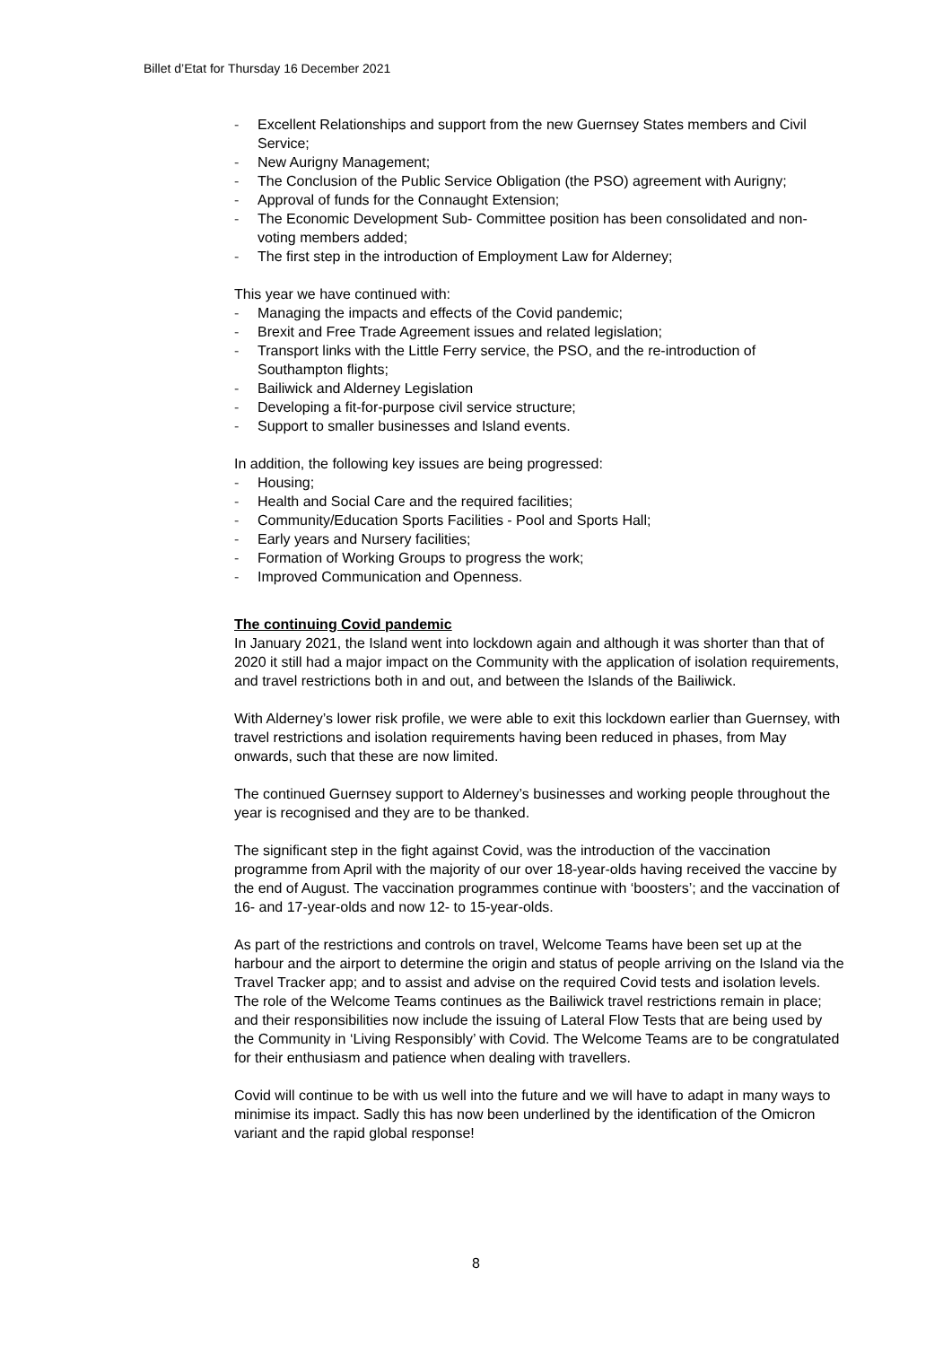Billet d’Etat for Thursday 16 December 2021
- Excellent Relationships and support from the new Guernsey States members and Civil Service;
- New Aurigny Management;
- The Conclusion of the Public Service Obligation (the PSO) agreement with Aurigny;
- Approval of funds for the Connaught Extension;
- The Economic Development Sub- Committee position has been consolidated and non-voting members added;
- The first step in the introduction of Employment Law for Alderney;
This year we have continued with:
- Managing the impacts and effects of the Covid pandemic;
- Brexit and Free Trade Agreement issues and related legislation;
- Transport links with the Little Ferry service, the PSO, and the re-introduction of Southampton flights;
- Bailiwick and Alderney Legislation
- Developing a fit-for-purpose civil service structure;
- Support to smaller businesses and Island events.
In addition, the following key issues are being progressed:
- Housing;
- Health and Social Care and the required facilities;
- Community/Education Sports Facilities - Pool and Sports Hall;
- Early years and Nursery facilities;
- Formation of Working Groups to progress the work;
- Improved Communication and Openness.
The continuing Covid pandemic
In January 2021, the Island went into lockdown again and although it was shorter than that of 2020 it still had a major impact on the Community with the application of isolation requirements, and travel restrictions both in and out, and between the Islands of the Bailiwick.
With Alderney’s lower risk profile, we were able to exit this lockdown earlier than Guernsey, with travel restrictions and isolation requirements having been reduced in phases, from May onwards, such that these are now limited.
The continued Guernsey support to Alderney’s businesses and working people throughout the year is recognised and they are to be thanked.
The significant step in the fight against Covid, was the introduction of the vaccination programme from April with the majority of our over 18-year-olds having received the vaccine by the end of August. The vaccination programmes continue with ‘boosters’; and the vaccination of 16- and 17-year-olds and now 12- to 15-year-olds.
As part of the restrictions and controls on travel, Welcome Teams have been set up at the harbour and the airport to determine the origin and status of people arriving on the Island via the Travel Tracker app; and to assist and advise on the required Covid tests and isolation levels. The role of the Welcome Teams continues as the Bailiwick travel restrictions remain in place; and their responsibilities now include the issuing of Lateral Flow Tests that are being used by the Community in ‘Living Responsibly’ with Covid. The Welcome Teams are to be congratulated for their enthusiasm and patience when dealing with travellers.
Covid will continue to be with us well into the future and we will have to adapt in many ways to minimise its impact. Sadly this has now been underlined by the identification of the Omicron variant and the rapid global response!
8